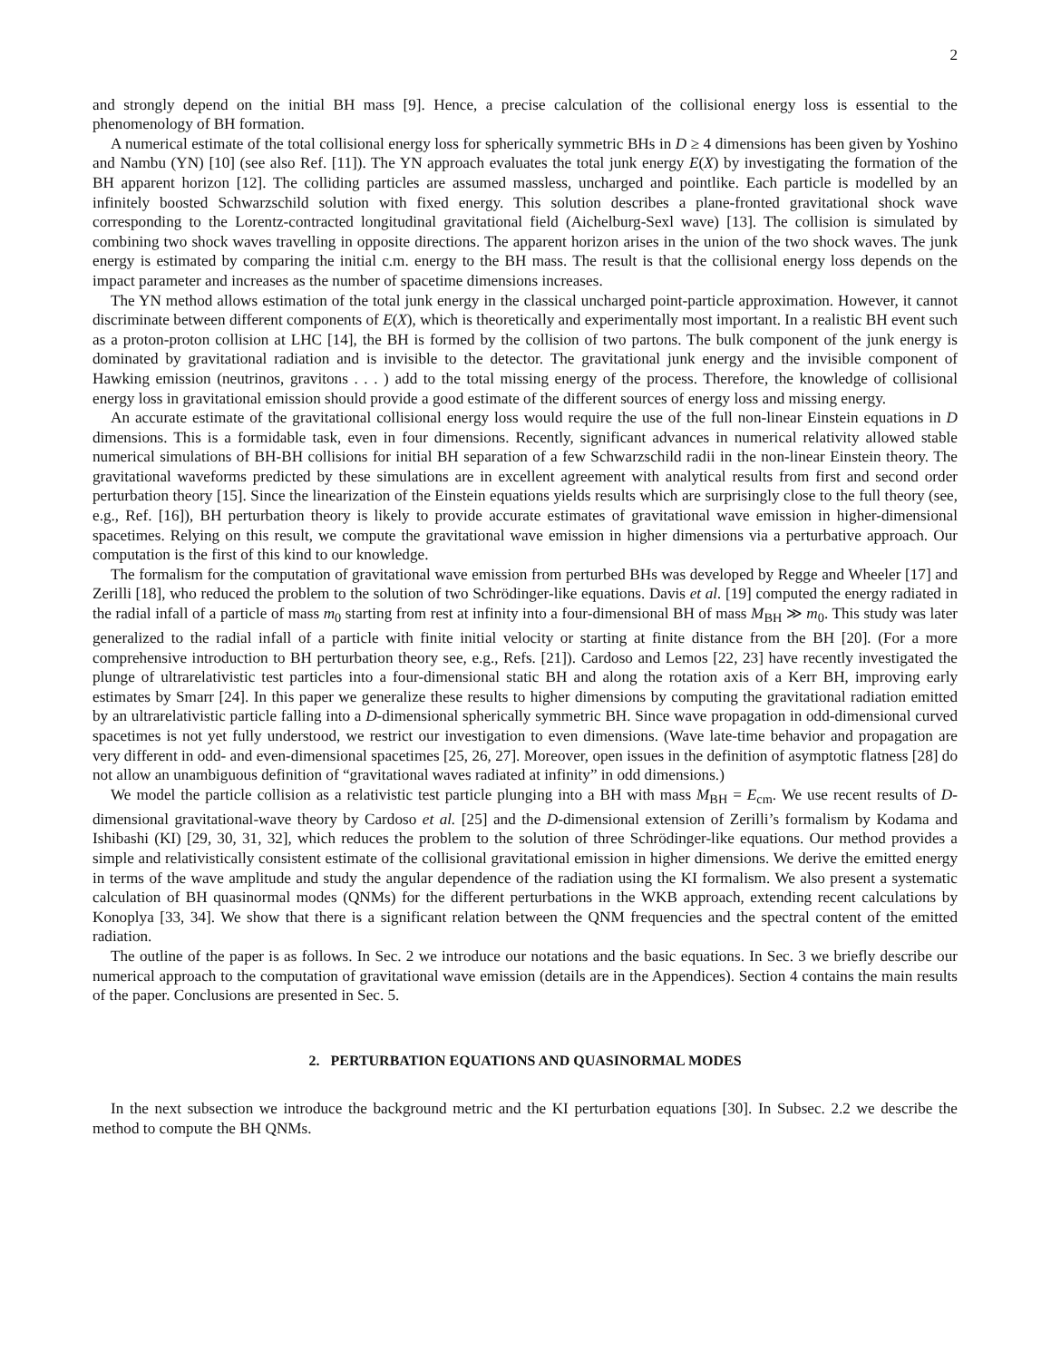2
and strongly depend on the initial BH mass [9]. Hence, a precise calculation of the collisional energy loss is essential to the phenomenology of BH formation.
A numerical estimate of the total collisional energy loss for spherically symmetric BHs in D ≥ 4 dimensions has been given by Yoshino and Nambu (YN) [10] (see also Ref. [11]). The YN approach evaluates the total junk energy E(X) by investigating the formation of the BH apparent horizon [12]. The colliding particles are assumed massless, uncharged and pointlike. Each particle is modelled by an infinitely boosted Schwarzschild solution with fixed energy. This solution describes a plane-fronted gravitational shock wave corresponding to the Lorentz-contracted longitudinal gravitational field (Aichelburg-Sexl wave) [13]. The collision is simulated by combining two shock waves travelling in opposite directions. The apparent horizon arises in the union of the two shock waves. The junk energy is estimated by comparing the initial c.m. energy to the BH mass. The result is that the collisional energy loss depends on the impact parameter and increases as the number of spacetime dimensions increases.
The YN method allows estimation of the total junk energy in the classical uncharged point-particle approximation. However, it cannot discriminate between different components of E(X), which is theoretically and experimentally most important. In a realistic BH event such as a proton-proton collision at LHC [14], the BH is formed by the collision of two partons. The bulk component of the junk energy is dominated by gravitational radiation and is invisible to the detector. The gravitational junk energy and the invisible component of Hawking emission (neutrinos, gravitons . . . ) add to the total missing energy of the process. Therefore, the knowledge of collisional energy loss in gravitational emission should provide a good estimate of the different sources of energy loss and missing energy.
An accurate estimate of the gravitational collisional energy loss would require the use of the full non-linear Einstein equations in D dimensions. This is a formidable task, even in four dimensions. Recently, significant advances in numerical relativity allowed stable numerical simulations of BH-BH collisions for initial BH separation of a few Schwarzschild radii in the non-linear Einstein theory. The gravitational waveforms predicted by these simulations are in excellent agreement with analytical results from first and second order perturbation theory [15]. Since the linearization of the Einstein equations yields results which are surprisingly close to the full theory (see, e.g., Ref. [16]), BH perturbation theory is likely to provide accurate estimates of gravitational wave emission in higher-dimensional spacetimes. Relying on this result, we compute the gravitational wave emission in higher dimensions via a perturbative approach. Our computation is the first of this kind to our knowledge.
The formalism for the computation of gravitational wave emission from perturbed BHs was developed by Regge and Wheeler [17] and Zerilli [18], who reduced the problem to the solution of two Schrödinger-like equations. Davis et al. [19] computed the energy radiated in the radial infall of a particle of mass m<sub>0</sub> starting from rest at infinity into a four-dimensional BH of mass M<sub>BH</sub> ≫ m<sub>0</sub>. This study was later generalized to the radial infall of a particle with finite initial velocity or starting at finite distance from the BH [20]. (For a more comprehensive introduction to BH perturbation theory see, e.g., Refs. [21]). Cardoso and Lemos [22, 23] have recently investigated the plunge of ultrarelativistic test particles into a four-dimensional static BH and along the rotation axis of a Kerr BH, improving early estimates by Smarr [24]. In this paper we generalize these results to higher dimensions by computing the gravitational radiation emitted by an ultrarelativistic particle falling into a D-dimensional spherically symmetric BH. Since wave propagation in odd-dimensional curved spacetimes is not yet fully understood, we restrict our investigation to even dimensions. (Wave late-time behavior and propagation are very different in odd- and even-dimensional spacetimes [25, 26, 27]. Moreover, open issues in the definition of asymptotic flatness [28] do not allow an unambiguous definition of “gravitational waves radiated at infinity” in odd dimensions.)
We model the particle collision as a relativistic test particle plunging into a BH with mass M<sub>BH</sub> = E<sub>cm</sub>. We use recent results of D-dimensional gravitational-wave theory by Cardoso et al. [25] and the D-dimensional extension of Zerilli’s formalism by Kodama and Ishibashi (KI) [29, 30, 31, 32], which reduces the problem to the solution of three Schrödinger-like equations. Our method provides a simple and relativistically consistent estimate of the collisional gravitational emission in higher dimensions. We derive the emitted energy in terms of the wave amplitude and study the angular dependence of the radiation using the KI formalism. We also present a systematic calculation of BH quasinormal modes (QNMs) for the different perturbations in the WKB approach, extending recent calculations by Konoplya [33, 34]. We show that there is a significant relation between the QNM frequencies and the spectral content of the emitted radiation.
The outline of the paper is as follows. In Sec. 2 we introduce our notations and the basic equations. In Sec. 3 we briefly describe our numerical approach to the computation of gravitational wave emission (details are in the Appendices). Section 4 contains the main results of the paper. Conclusions are presented in Sec. 5.
2. PERTURBATION EQUATIONS AND QUASINORMAL MODES
In the next subsection we introduce the background metric and the KI perturbation equations [30]. In Subsec. 2.2 we describe the method to compute the BH QNMs.